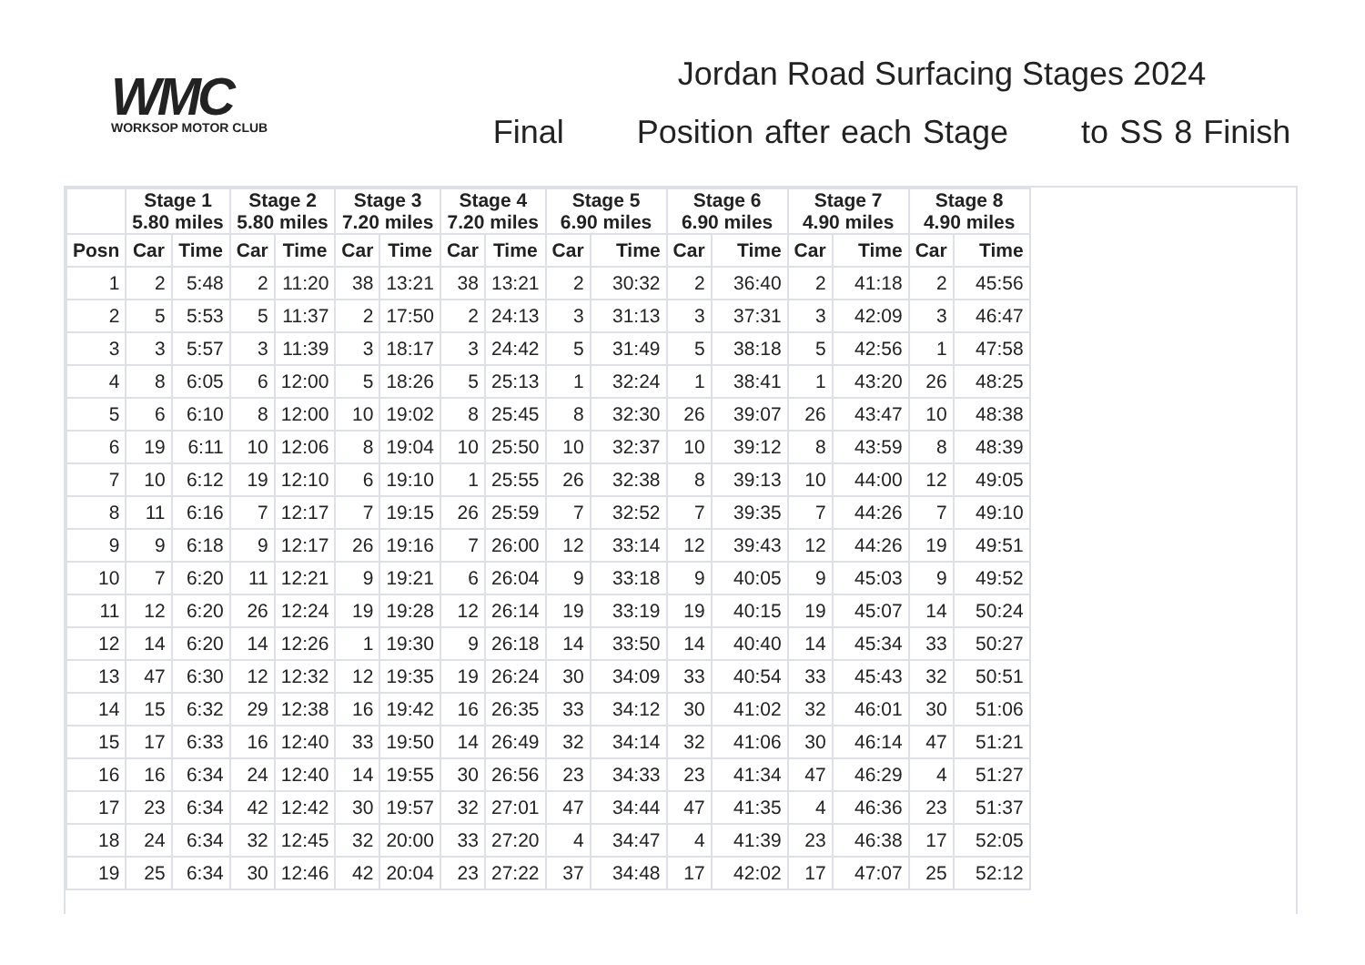WMC
WORKSOP MOTOR CLUB
Jordan Road Surfacing Stages 2024
Final Position after each Stage to SS 8 Finish
| | Stage 1 5.80 miles | | Stage 2 5.80 miles | | Stage 3 7.20 miles | | Stage 4 7.20 miles | | Stage 5 6.90 miles | | Stage 6 6.90 miles | | Stage 7 4.90 miles | | Stage 8 4.90 miles | |
| --- | --- | --- | --- | --- | --- | --- | --- | --- | --- | --- | --- | --- | --- | --- | --- | --- |
| Posn | Car | Time | Car | Time | Car | Time | Car | Time | Car | Time | Car | Time | Car | Time | Car | Time |
| 1 | 2 | 5:48 | 2 | 11:20 | 38 | 13:21 | 38 | 13:21 | 2 | 30:32 | 2 | 36:40 | 2 | 41:18 | 2 | 45:56 |
| 2 | 5 | 5:53 | 5 | 11:37 | 2 | 17:50 | 2 | 24:13 | 3 | 31:13 | 3 | 37:31 | 3 | 42:09 | 3 | 46:47 |
| 3 | 3 | 5:57 | 3 | 11:39 | 3 | 18:17 | 3 | 24:42 | 5 | 31:49 | 5 | 38:18 | 5 | 42:56 | 1 | 47:58 |
| 4 | 8 | 6:05 | 6 | 12:00 | 5 | 18:26 | 5 | 25:13 | 1 | 32:24 | 1 | 38:41 | 1 | 43:20 | 26 | 48:25 |
| 5 | 6 | 6:10 | 8 | 12:00 | 10 | 19:02 | 8 | 25:45 | 8 | 32:30 | 26 | 39:07 | 26 | 43:47 | 10 | 48:38 |
| 6 | 19 | 6:11 | 10 | 12:06 | 8 | 19:04 | 10 | 25:50 | 10 | 32:37 | 10 | 39:12 | 8 | 43:59 | 8 | 48:39 |
| 7 | 10 | 6:12 | 19 | 12:10 | 6 | 19:10 | 1 | 25:55 | 26 | 32:38 | 8 | 39:13 | 10 | 44:00 | 12 | 49:05 |
| 8 | 11 | 6:16 | 7 | 12:17 | 7 | 19:15 | 26 | 25:59 | 7 | 32:52 | 7 | 39:35 | 7 | 44:26 | 7 | 49:10 |
| 9 | 9 | 6:18 | 9 | 12:17 | 26 | 19:16 | 7 | 26:00 | 12 | 33:14 | 12 | 39:43 | 12 | 44:26 | 19 | 49:51 |
| 10 | 7 | 6:20 | 11 | 12:21 | 9 | 19:21 | 6 | 26:04 | 9 | 33:18 | 9 | 40:05 | 9 | 45:03 | 9 | 49:52 |
| 11 | 12 | 6:20 | 26 | 12:24 | 19 | 19:28 | 12 | 26:14 | 19 | 33:19 | 19 | 40:15 | 19 | 45:07 | 14 | 50:24 |
| 12 | 14 | 6:20 | 14 | 12:26 | 1 | 19:30 | 9 | 26:18 | 14 | 33:50 | 14 | 40:40 | 14 | 45:34 | 33 | 50:27 |
| 13 | 47 | 6:30 | 12 | 12:32 | 12 | 19:35 | 19 | 26:24 | 30 | 34:09 | 33 | 40:54 | 33 | 45:43 | 32 | 50:51 |
| 14 | 15 | 6:32 | 29 | 12:38 | 16 | 19:42 | 16 | 26:35 | 33 | 34:12 | 30 | 41:02 | 32 | 46:01 | 30 | 51:06 |
| 15 | 17 | 6:33 | 16 | 12:40 | 33 | 19:50 | 14 | 26:49 | 32 | 34:14 | 32 | 41:06 | 30 | 46:14 | 47 | 51:21 |
| 16 | 16 | 6:34 | 24 | 12:40 | 14 | 19:55 | 30 | 26:56 | 23 | 34:33 | 23 | 41:34 | 47 | 46:29 | 4 | 51:27 |
| 17 | 23 | 6:34 | 42 | 12:42 | 30 | 19:57 | 32 | 27:01 | 47 | 34:44 | 47 | 41:35 | 4 | 46:36 | 23 | 51:37 |
| 18 | 24 | 6:34 | 32 | 12:45 | 32 | 20:00 | 33 | 27:20 | 4 | 34:47 | 4 | 41:39 | 23 | 46:38 | 17 | 52:05 |
| 19 | 25 | 6:34 | 30 | 12:46 | 42 | 20:04 | 23 | 27:22 | 37 | 34:48 | 17 | 42:02 | 17 | 47:07 | 25 | 52:12 |